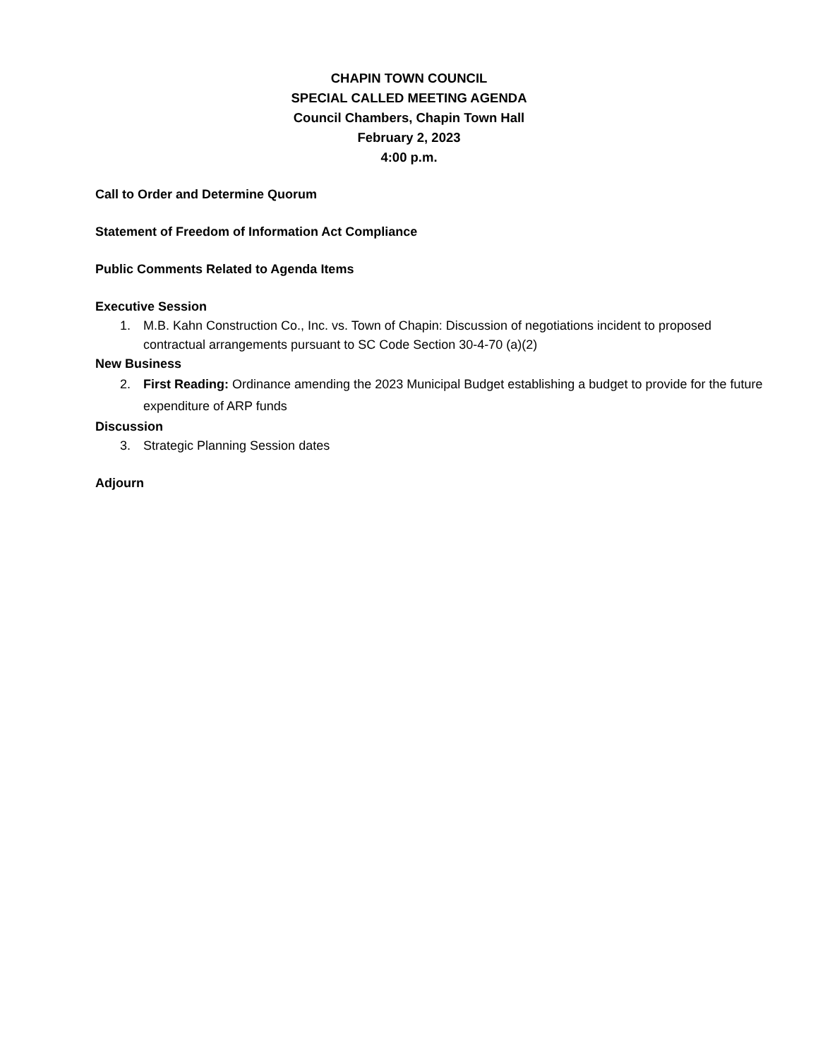CHAPIN TOWN COUNCIL
SPECIAL CALLED MEETING AGENDA
Council Chambers, Chapin Town Hall
February 2, 2023
4:00 p.m.
Call to Order and Determine Quorum
Statement of Freedom of Information Act Compliance
Public Comments Related to Agenda Items
Executive Session
1. M.B. Kahn Construction Co., Inc. vs. Town of Chapin: Discussion of negotiations incident to proposed contractual arrangements pursuant to SC Code Section 30-4-70 (a)(2)
New Business
2. First Reading: Ordinance amending the 2023 Municipal Budget establishing a budget to provide for the future expenditure of ARP funds
Discussion
3. Strategic Planning Session dates
Adjourn